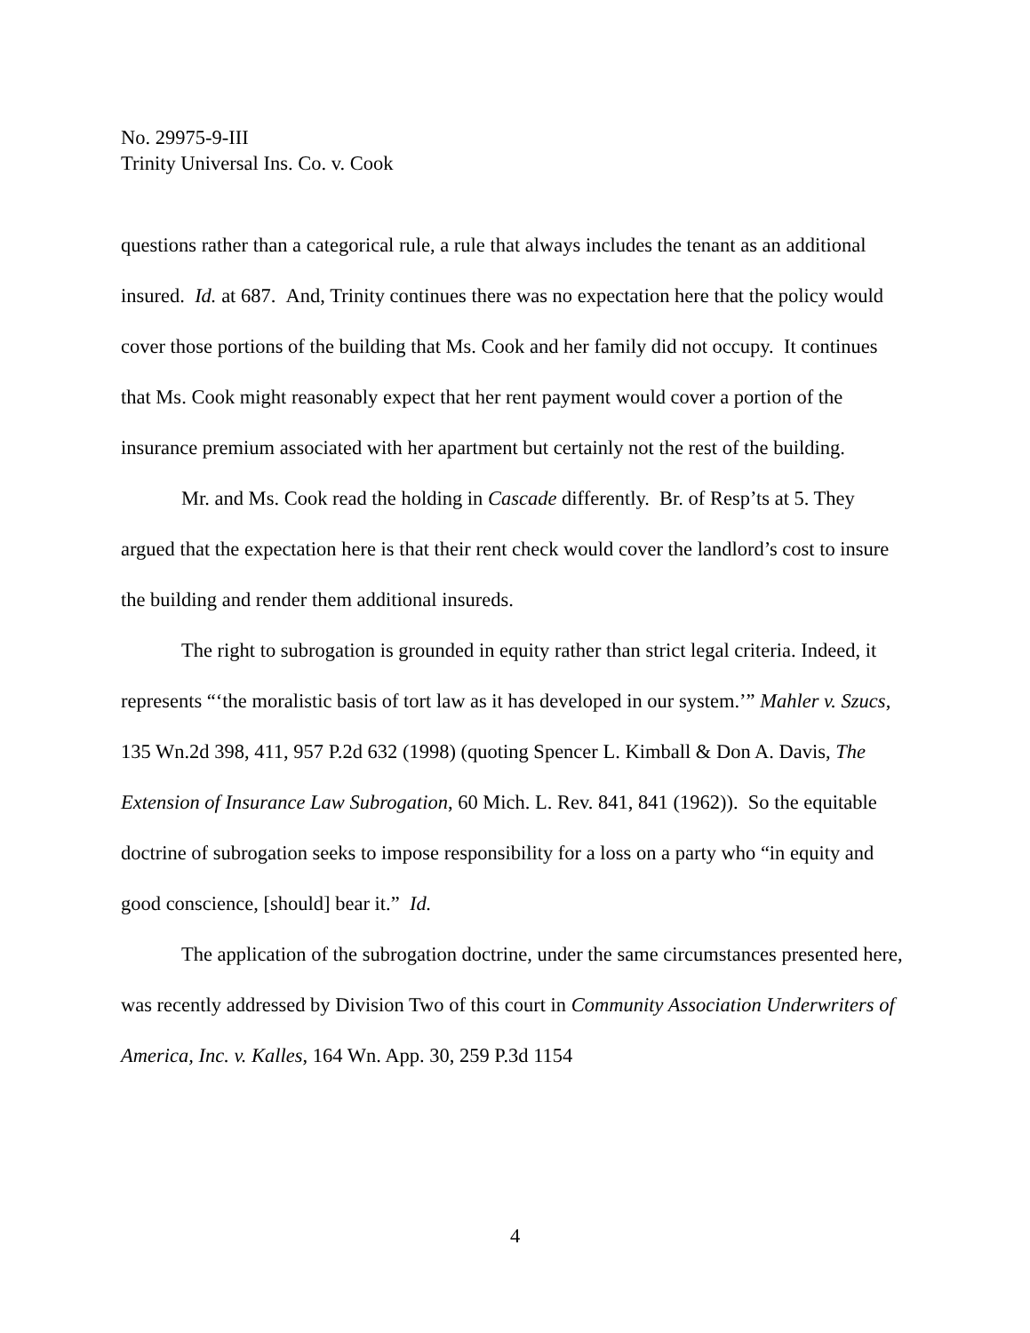No. 29975-9-III
Trinity Universal Ins. Co. v. Cook
questions rather than a categorical rule, a rule that always includes the tenant as an additional insured. Id. at 687. And, Trinity continues there was no expectation here that the policy would cover those portions of the building that Ms. Cook and her family did not occupy. It continues that Ms. Cook might reasonably expect that her rent payment would cover a portion of the insurance premium associated with her apartment but certainly not the rest of the building.
Mr. and Ms. Cook read the holding in Cascade differently. Br. of Resp’ts at 5. They argued that the expectation here is that their rent check would cover the landlord’s cost to insure the building and render them additional insureds.
The right to subrogation is grounded in equity rather than strict legal criteria. Indeed, it represents “‘the moralistic basis of tort law as it has developed in our system.’” Mahler v. Szucs, 135 Wn.2d 398, 411, 957 P.2d 632 (1998) (quoting Spencer L. Kimball & Don A. Davis, The Extension of Insurance Law Subrogation, 60 Mich. L. Rev. 841, 841 (1962)). So the equitable doctrine of subrogation seeks to impose responsibility for a loss on a party who “in equity and good conscience, [should] bear it.” Id.
The application of the subrogation doctrine, under the same circumstances presented here, was recently addressed by Division Two of this court in Community Association Underwriters of America, Inc. v. Kalles, 164 Wn. App. 30, 259 P.3d 1154
4